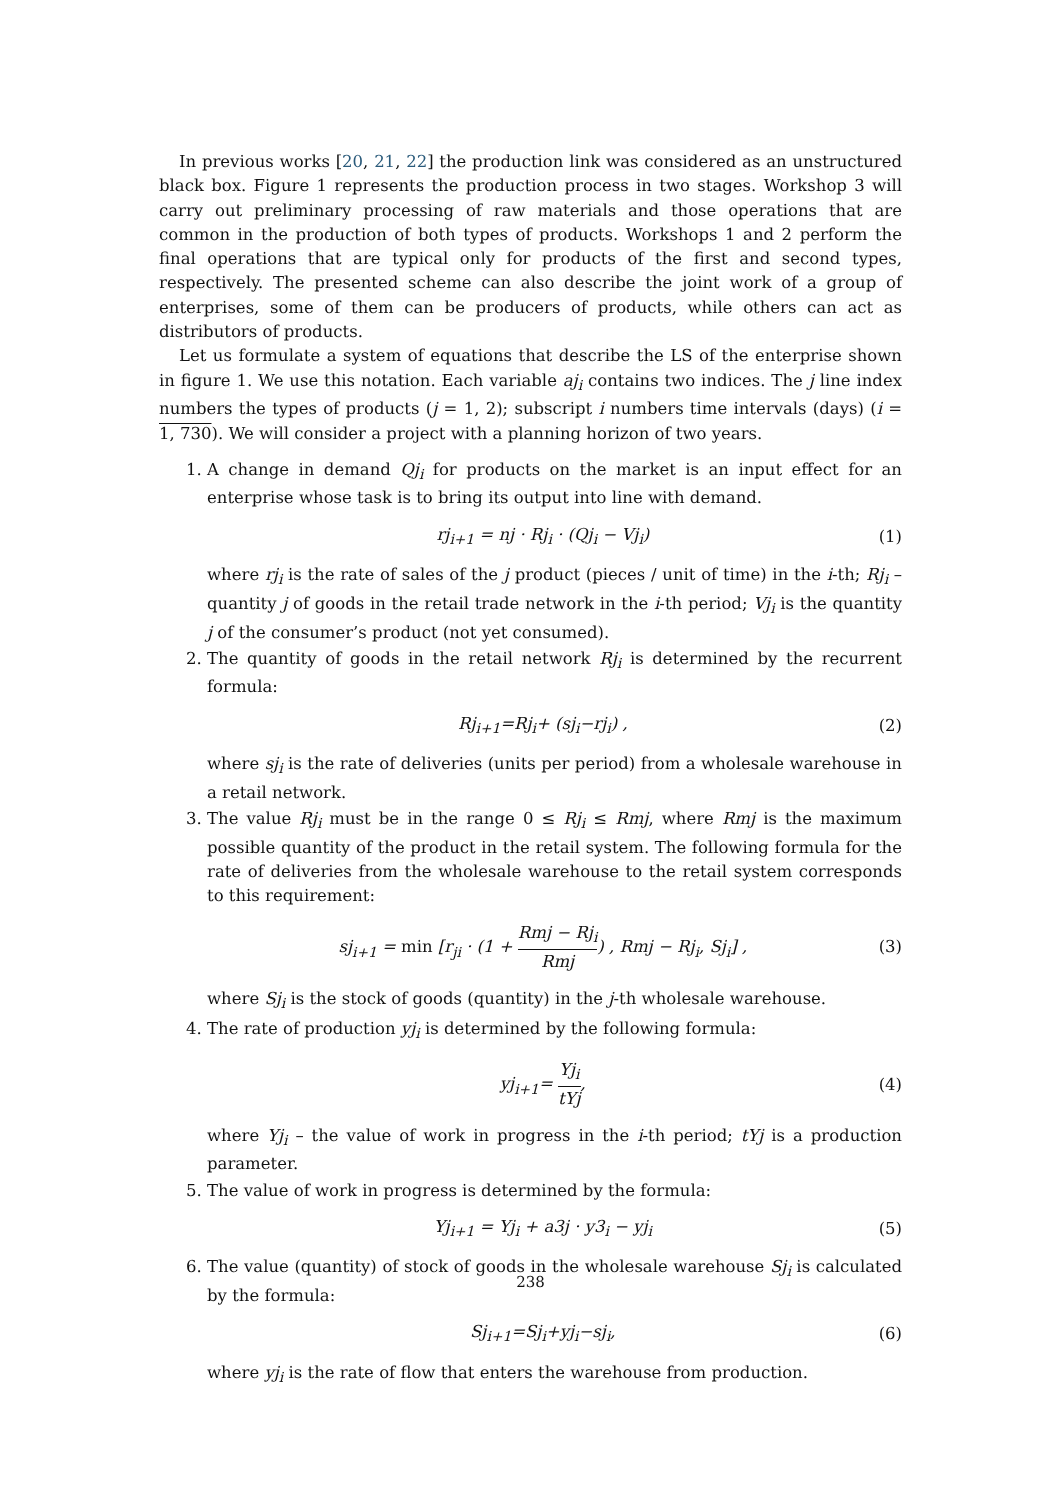In previous works [20, 21, 22] the production link was considered as an unstructured black box. Figure 1 represents the production process in two stages. Workshop 3 will carry out preliminary processing of raw materials and those operations that are common in the production of both types of products. Workshops 1 and 2 perform the final operations that are typical only for products of the first and second types, respectively. The presented scheme can also describe the joint work of a group of enterprises, some of them can be producers of products, while others can act as distributors of products.
Let us formulate a system of equations that describe the LS of the enterprise shown in figure 1. We use this notation. Each variable aj<sub>i</sub> contains two indices. The j line index numbers the types of products (j = 1, 2); subscript i numbers time intervals (days) (i = 1, 730). We will consider a project with a planning horizon of two years.
1. A change in demand Qj<sub>i</sub> for products on the market is an input effect for an enterprise whose task is to bring its output into line with demand.
rj<sub>i+1</sub> = nj · Rj<sub>i</sub> · (Qj<sub>i</sub> − Vj<sub>i</sub>) (1)
where rj<sub>i</sub> is the rate of sales of the j product (pieces / unit of time) in the i-th; Rj<sub>i</sub> – quantity j of goods in the retail trade network in the i-th period; Vj<sub>i</sub> is the quantity j of the consumer’s product (not yet consumed).
2. The quantity of goods in the retail network Rj<sub>i</sub> is determined by the recurrent formula:
Rj<sub>i+1</sub>=Rj<sub>i</sub>+ (sj<sub>i</sub>−rj<sub>i</sub>) , (2)
where sj<sub>i</sub> is the rate of deliveries (units per period) from a wholesale warehouse in a retail network.
3. The value Rj<sub>i</sub> must be in the range 0 ≤ Rj<sub>i</sub> ≤ Rmj, where Rmj is the maximum possible quantity of the product in the retail system. The following formula for the rate of deliveries from the wholesale warehouse to the retail system corresponds to this requirement:
sj<sub>i+1</sub> = min [r<sub>ji</sub> · (1 + Rmj − Rj<sub>i</sub> Rmj) , Rmj − Rj<sub>i</sub>, Sj<sub>i</sub>] , (3)
where Sj<sub>i</sub> is the stock of goods (quantity) in the j-th wholesale warehouse.
4. The rate of production yj<sub>i</sub> is determined by the following formula:
yj<sub>i+1</sub>= Yj<sub>i</sub> tYj, (4)
where Yj<sub>i</sub> – the value of work in progress in the i-th period; tYj is a production parameter.
5. The value of work in progress is determined by the formula:
Yj<sub>i+1</sub> = Yj<sub>i</sub> + a3j · y3<sub>i</sub> − yj<sub>i</sub> (5)
6. The value (quantity) of stock of goods in the wholesale warehouse Sj<sub>i</sub> is calculated by the formula:
Sj<sub>i+1</sub>=Sj<sub>i</sub>+yj<sub>i</sub>−sj<sub>i</sub>, (6)
where yj<sub>i</sub> is the rate of flow that enters the warehouse from production.
238